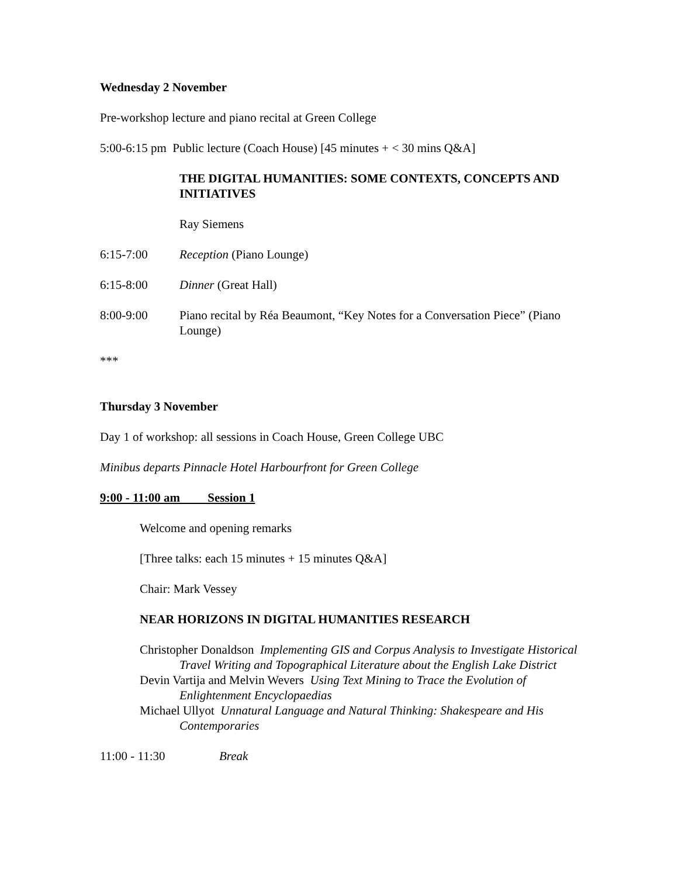Wednesday 2 November
Pre-workshop lecture and piano recital at Green College
5:00-6:15 pm Public lecture (Coach House) [45 minutes + < 30 mins Q&A]
THE DIGITAL HUMANITIES: SOME CONTEXTS, CONCEPTS AND INITIATIVES
Ray Siemens
6:15-7:00 Reception (Piano Lounge)
6:15-8:00 Dinner (Great Hall)
8:00-9:00 Piano recital by Réa Beaumont, “Key Notes for a Conversation Piece” (Piano Lounge)
***
Thursday 3 November
Day 1 of workshop: all sessions in Coach House, Green College UBC
Minibus departs Pinnacle Hotel Harbourfront for Green College
9:00 - 11:00 am Session 1
Welcome and opening remarks
[Three talks: each 15 minutes + 15 minutes Q&A]
Chair: Mark Vessey
NEAR HORIZONS IN DIGITAL HUMANITIES RESEARCH
Christopher Donaldson Implementing GIS and Corpus Analysis to Investigate Historical Travel Writing and Topographical Literature about the English Lake District
Devin Vartija and Melvin Wevers Using Text Mining to Trace the Evolution of Enlightenment Encyclopaedias
Michael Ullyot Unnatural Language and Natural Thinking: Shakespeare and His Contemporaries
11:00 - 11:30 Break